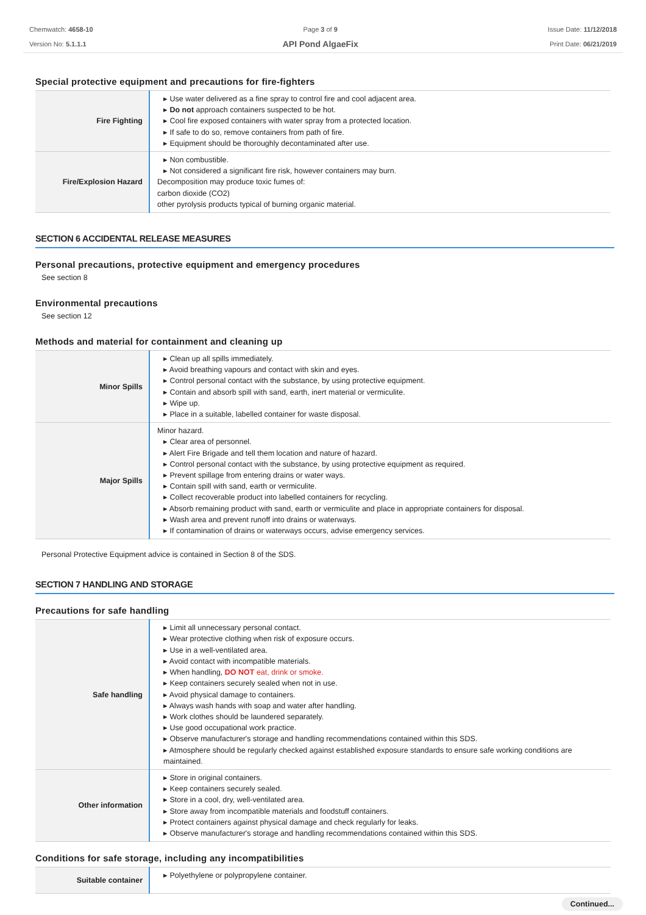Chemwatch: 4658-10
Version No: 5.1.1.1
Page 3 of 9
API Pond AlgaeFix
Issue Date: 11/12/2018
Print Date: 06/21/2019
Special protective equipment and precautions for fire-fighters
| Fire Fighting | ▸ Use water delivered as a fine spray to control fire and cool adjacent area. ▸ Do not approach containers suspected to be hot. ▸ Cool fire exposed containers with water spray from a protected location. ▸ If safe to do so, remove containers from path of fire. ▸ Equipment should be thoroughly decontaminated after use. |
| Fire/Explosion Hazard | ▸ Non combustible. ▸ Not considered a significant fire risk, however containers may burn. Decomposition may produce toxic fumes of: carbon dioxide (CO2) other pyrolysis products typical of burning organic material. |
SECTION 6 ACCIDENTAL RELEASE MEASURES
Personal precautions, protective equipment and emergency procedures
See section 8
Environmental precautions
See section 12
Methods and material for containment and cleaning up
| Minor Spills | ▸ Clean up all spills immediately. ▸ Avoid breathing vapours and contact with skin and eyes. ▸ Control personal contact with the substance, by using protective equipment. ▸ Contain and absorb spill with sand, earth, inert material or vermiculite. ▸ Wipe up. ▸ Place in a suitable, labelled container for waste disposal. |
| Major Spills | Minor hazard. ▸ Clear area of personnel. ▸ Alert Fire Brigade and tell them location and nature of hazard. ▸ Control personal contact with the substance, by using protective equipment as required. ▸ Prevent spillage from entering drains or water ways. ▸ Contain spill with sand, earth or vermiculite. ▸ Collect recoverable product into labelled containers for recycling. ▸ Absorb remaining product with sand, earth or vermiculite and place in appropriate containers for disposal. ▸ Wash area and prevent runoff into drains or waterways. ▸ If contamination of drains or waterways occurs, advise emergency services. |
Personal Protective Equipment advice is contained in Section 8 of the SDS.
SECTION 7 HANDLING AND STORAGE
Precautions for safe handling
| Safe handling | ▸ Limit all unnecessary personal contact. ▸ Wear protective clothing when risk of exposure occurs. ▸ Use in a well-ventilated area. ▸ Avoid contact with incompatible materials. ▸ When handling, DO NOT eat, drink or smoke. ▸ Keep containers securely sealed when not in use. ▸ Avoid physical damage to containers. ▸ Always wash hands with soap and water after handling. ▸ Work clothes should be laundered separately. ▸ Use good occupational work practice. ▸ Observe manufacturer's storage and handling recommendations contained within this SDS. ▸ Atmosphere should be regularly checked against established exposure standards to ensure safe working conditions are maintained. |
| Other information | ▸ Store in original containers. ▸ Keep containers securely sealed. ▸ Store in a cool, dry, well-ventilated area. ▸ Store away from incompatible materials and foodstuff containers. ▸ Protect containers against physical damage and check regularly for leaks. ▸ Observe manufacturer's storage and handling recommendations contained within this SDS. |
Conditions for safe storage, including any incompatibilities
| Suitable container | ▸ Polyethylene or polypropylene container. |
Continued...